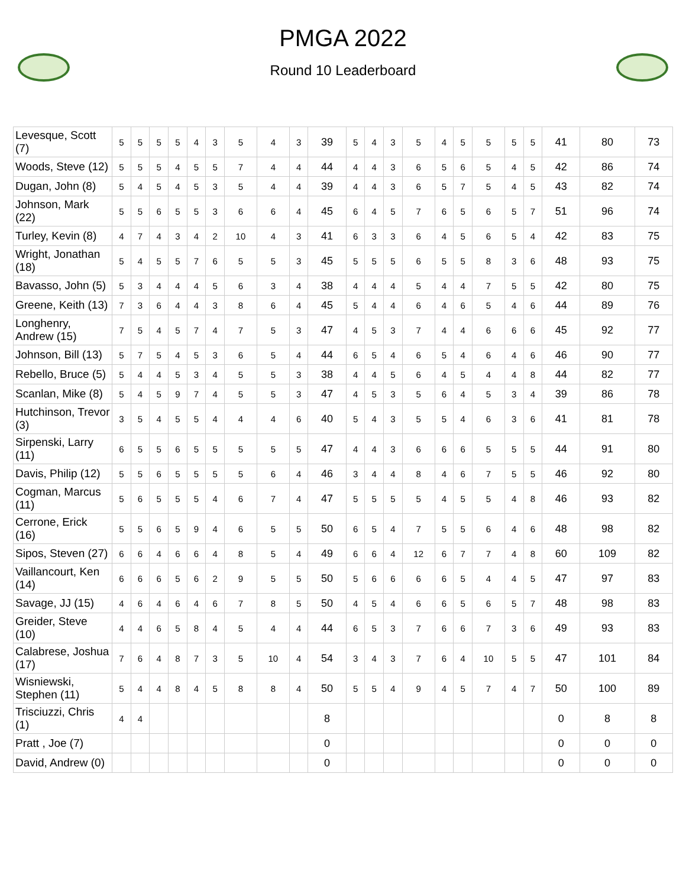PMGA 2022
Round 10 Leaderboard
| Levesque, Scott (7) | 5 | 5 | 5 | 5 | 4 | 3 | 5 | 4 | 3 | 39 | 5 | 4 | 3 | 5 | 4 | 5 | 5 | 5 | 5 | 41 | 80 | 73 |
| Woods, Steve (12) | 5 | 5 | 5 | 4 | 5 | 5 | 7 | 4 | 4 | 44 | 4 | 4 | 3 | 6 | 5 | 6 | 5 | 4 | 5 | 42 | 86 | 74 |
| Dugan, John (8) | 5 | 4 | 5 | 4 | 5 | 3 | 5 | 4 | 4 | 39 | 4 | 4 | 3 | 6 | 5 | 7 | 5 | 4 | 5 | 43 | 82 | 74 |
| Johnson, Mark (22) | 5 | 5 | 6 | 5 | 5 | 3 | 6 | 6 | 4 | 45 | 6 | 4 | 5 | 7 | 6 | 5 | 6 | 5 | 7 | 51 | 96 | 74 |
| Turley, Kevin (8) | 4 | 7 | 4 | 3 | 4 | 2 | 10 | 4 | 3 | 41 | 6 | 3 | 3 | 6 | 4 | 5 | 6 | 5 | 4 | 42 | 83 | 75 |
| Wright, Jonathan (18) | 5 | 4 | 5 | 5 | 7 | 6 | 5 | 5 | 3 | 45 | 5 | 5 | 5 | 6 | 5 | 5 | 8 | 3 | 6 | 48 | 93 | 75 |
| Bavasso, John (5) | 5 | 3 | 4 | 4 | 4 | 5 | 6 | 3 | 4 | 38 | 4 | 4 | 4 | 5 | 4 | 4 | 7 | 5 | 5 | 42 | 80 | 75 |
| Greene, Keith (13) | 7 | 3 | 6 | 4 | 4 | 3 | 8 | 6 | 4 | 45 | 5 | 4 | 4 | 6 | 4 | 6 | 5 | 4 | 6 | 44 | 89 | 76 |
| Longhenry, Andrew (15) | 7 | 5 | 4 | 5 | 7 | 4 | 7 | 5 | 3 | 47 | 4 | 5 | 3 | 7 | 4 | 4 | 6 | 6 | 6 | 45 | 92 | 77 |
| Johnson, Bill (13) | 5 | 7 | 5 | 4 | 5 | 3 | 6 | 5 | 4 | 44 | 6 | 5 | 4 | 6 | 5 | 4 | 6 | 4 | 6 | 46 | 90 | 77 |
| Rebello, Bruce (5) | 5 | 4 | 4 | 5 | 3 | 4 | 5 | 5 | 3 | 38 | 4 | 4 | 5 | 6 | 4 | 5 | 4 | 4 | 8 | 44 | 82 | 77 |
| Scanlan, Mike (8) | 5 | 4 | 5 | 9 | 7 | 4 | 5 | 5 | 3 | 47 | 4 | 5 | 3 | 5 | 6 | 4 | 5 | 3 | 4 | 39 | 86 | 78 |
| Hutchinson, Trevor (3) | 3 | 5 | 4 | 5 | 5 | 4 | 4 | 4 | 6 | 40 | 5 | 4 | 3 | 5 | 5 | 4 | 6 | 3 | 6 | 41 | 81 | 78 |
| Sirpenski, Larry (11) | 6 | 5 | 5 | 6 | 5 | 5 | 5 | 5 | 5 | 47 | 4 | 4 | 3 | 6 | 6 | 6 | 5 | 5 | 5 | 44 | 91 | 80 |
| Davis, Philip (12) | 5 | 5 | 6 | 5 | 5 | 5 | 5 | 6 | 4 | 46 | 3 | 4 | 4 | 8 | 4 | 6 | 7 | 5 | 5 | 46 | 92 | 80 |
| Cogman, Marcus (11) | 5 | 6 | 5 | 5 | 5 | 4 | 6 | 7 | 4 | 47 | 5 | 5 | 5 | 5 | 4 | 5 | 5 | 4 | 8 | 46 | 93 | 82 |
| Cerrone, Erick (16) | 5 | 5 | 6 | 5 | 9 | 4 | 6 | 5 | 5 | 50 | 6 | 5 | 4 | 7 | 5 | 5 | 6 | 4 | 6 | 48 | 98 | 82 |
| Sipos, Steven (27) | 6 | 6 | 4 | 6 | 6 | 4 | 8 | 5 | 4 | 49 | 6 | 6 | 4 | 12 | 6 | 7 | 7 | 4 | 8 | 60 | 109 | 82 |
| Vaillancourt, Ken (14) | 6 | 6 | 6 | 5 | 6 | 2 | 9 | 5 | 5 | 50 | 5 | 6 | 6 | 6 | 6 | 5 | 4 | 4 | 5 | 47 | 97 | 83 |
| Savage, JJ (15) | 4 | 6 | 4 | 6 | 4 | 6 | 7 | 8 | 5 | 50 | 4 | 5 | 4 | 6 | 6 | 5 | 6 | 5 | 7 | 48 | 98 | 83 |
| Greider, Steve (10) | 4 | 4 | 6 | 5 | 8 | 4 | 5 | 4 | 4 | 44 | 6 | 5 | 3 | 7 | 6 | 6 | 7 | 3 | 6 | 49 | 93 | 83 |
| Calabrese, Joshua (17) | 7 | 6 | 4 | 8 | 7 | 3 | 5 | 10 | 4 | 54 | 3 | 4 | 3 | 7 | 6 | 4 | 10 | 5 | 5 | 47 | 101 | 84 |
| Wisniewski, Stephen (11) | 5 | 4 | 4 | 8 | 4 | 5 | 8 | 8 | 4 | 50 | 5 | 5 | 4 | 9 | 4 | 5 | 7 | 4 | 7 | 50 | 100 | 89 |
| Trisciuzzi, Chris (1) | 4 | 4 | | | | | | | | 8 | | | | | | | | | | 0 | 8 | 8 |
| Pratt , Joe (7) | | | | | | | | | | 0 | | | | | | | | | | 0 | 0 | 0 |
| David, Andrew (0) | | | | | | | | | | 0 | | | | | | | | | | 0 | 0 | 0 |